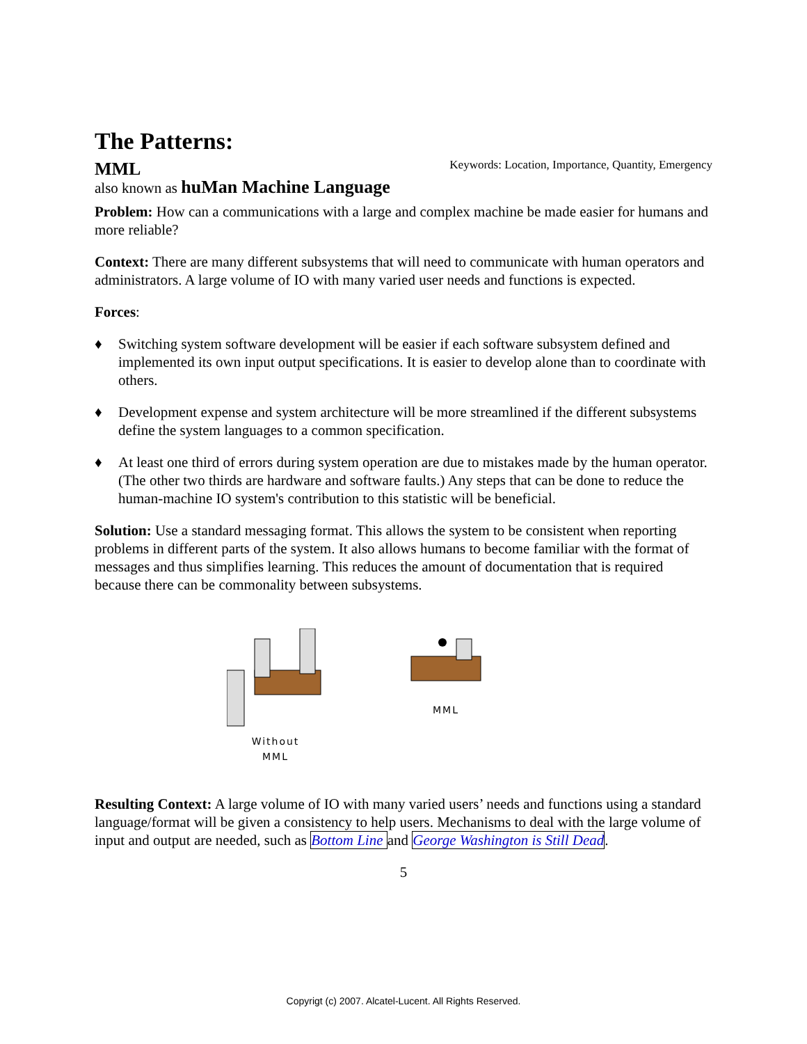The Patterns:
MML Keywords: Location, Importance, Quantity, Emergency
also known as huMan Machine Language
Problem: How can a communications with a large and complex machine be made easier for humans and more reliable?
Context: There are many different subsystems that will need to communicate with human operators and administrators. A large volume of IO with many varied user needs and functions is expected.
Forces:
♦ Switching system software development will be easier if each software subsystem defined and implemented its own input output specifications. It is easier to develop alone than to coordinate with others.
♦ Development expense and system architecture will be more streamlined if the different subsystems define the system languages to a common specification.
♦ At least one third of errors during system operation are due to mistakes made by the human operator. (The other two thirds are hardware and software faults.) Any steps that can be done to reduce the human-machine IO system's contribution to this statistic will be beneficial.
Solution: Use a standard messaging format. This allows the system to be consistent when reporting problems in different parts of the system. It also allows humans to become familiar with the format of messages and thus simplifies learning. This reduces the amount of documentation that is required because there can be commonality between subsystems.
Without
MML
MML
Resulting Context: A large volume of IO with many varied users’ needs and functions using a standard language/format will be given a consistency to help users. Mechanisms to deal with the large volume of input and output are needed, such as Bottom Line and George Washington is Still Dead.
5
Copyrigt (c) 2007. Alcatel-Lucent. All Rights Reserved.